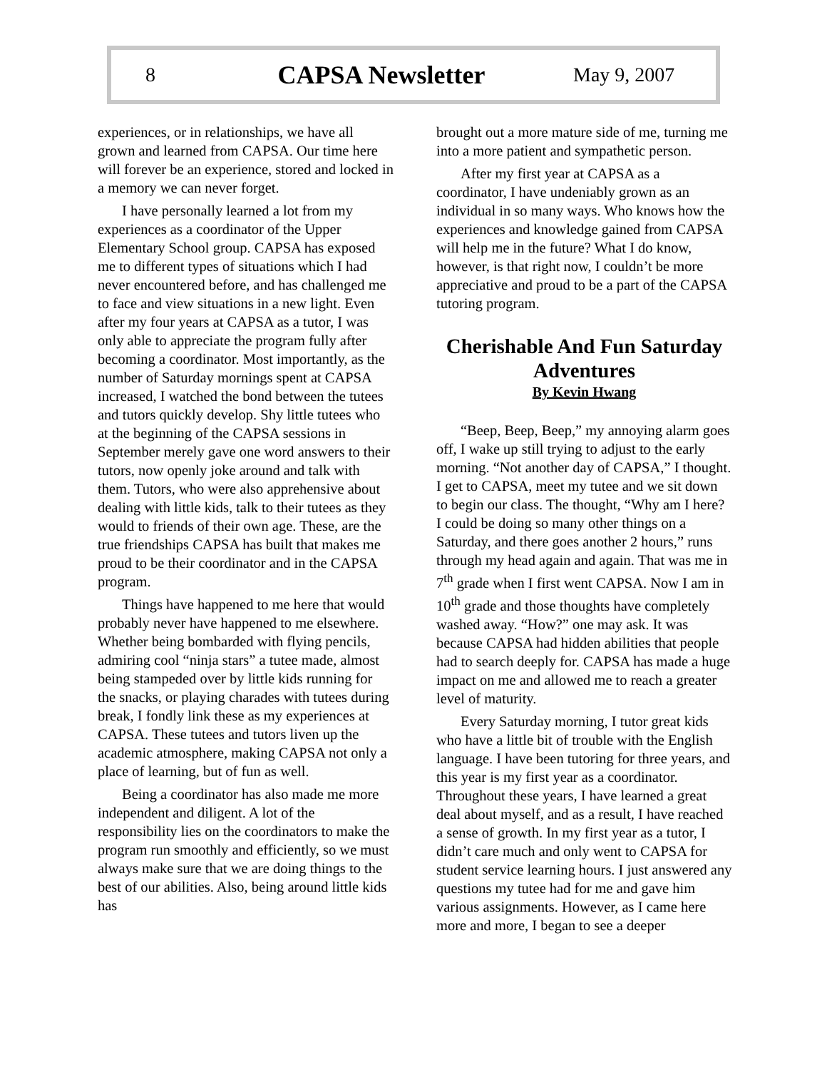8 CAPSA Newsletter May 9, 2007
experiences, or in relationships, we have all grown and learned from CAPSA. Our time here will forever be an experience, stored and locked in a memory we can never forget.
I have personally learned a lot from my experiences as a coordinator of the Upper Elementary School group. CAPSA has exposed me to different types of situations which I had never encountered before, and has challenged me to face and view situations in a new light. Even after my four years at CAPSA as a tutor, I was only able to appreciate the program fully after becoming a coordinator. Most importantly, as the number of Saturday mornings spent at CAPSA increased, I watched the bond between the tutees and tutors quickly develop. Shy little tutees who at the beginning of the CAPSA sessions in September merely gave one word answers to their tutors, now openly joke around and talk with them. Tutors, who were also apprehensive about dealing with little kids, talk to their tutees as they would to friends of their own age. These, are the true friendships CAPSA has built that makes me proud to be their coordinator and in the CAPSA program.
Things have happened to me here that would probably never have happened to me elsewhere. Whether being bombarded with flying pencils, admiring cool “ninja stars” a tutee made, almost being stampeded over by little kids running for the snacks, or playing charades with tutees during break, I fondly link these as my experiences at CAPSA. These tutees and tutors liven up the academic atmosphere, making CAPSA not only a place of learning, but of fun as well.
Being a coordinator has also made me more independent and diligent. A lot of the responsibility lies on the coordinators to make the program run smoothly and efficiently, so we must always make sure that we are doing things to the best of our abilities. Also, being around little kids has
brought out a more mature side of me, turning me into a more patient and sympathetic person.
After my first year at CAPSA as a coordinator, I have undeniably grown as an individual in so many ways. Who knows how the experiences and knowledge gained from CAPSA will help me in the future? What I do know, however, is that right now, I couldn’t be more appreciative and proud to be a part of the CAPSA tutoring program.
Cherishable And Fun Saturday Adventures
By Kevin Hwang
“Beep, Beep, Beep,” my annoying alarm goes off, I wake up still trying to adjust to the early morning. “Not another day of CAPSA,” I thought. I get to CAPSA, meet my tutee and we sit down to begin our class. The thought, “Why am I here? I could be doing so many other things on a Saturday, and there goes another 2 hours,” runs through my head again and again. That was me in 7<sup>th</sup> grade when I first went CAPSA. Now I am in 10<sup>th</sup> grade and those thoughts have completely washed away. “How?” one may ask. It was because CAPSA had hidden abilities that people had to search deeply for. CAPSA has made a huge impact on me and allowed me to reach a greater level of maturity.
Every Saturday morning, I tutor great kids who have a little bit of trouble with the English language. I have been tutoring for three years, and this year is my first year as a coordinator. Throughout these years, I have learned a great deal about myself, and as a result, I have reached a sense of growth. In my first year as a tutor, I didn’t care much and only went to CAPSA for student service learning hours. I just answered any questions my tutee had for me and gave him various assignments. However, as I came here more and more, I began to see a deeper